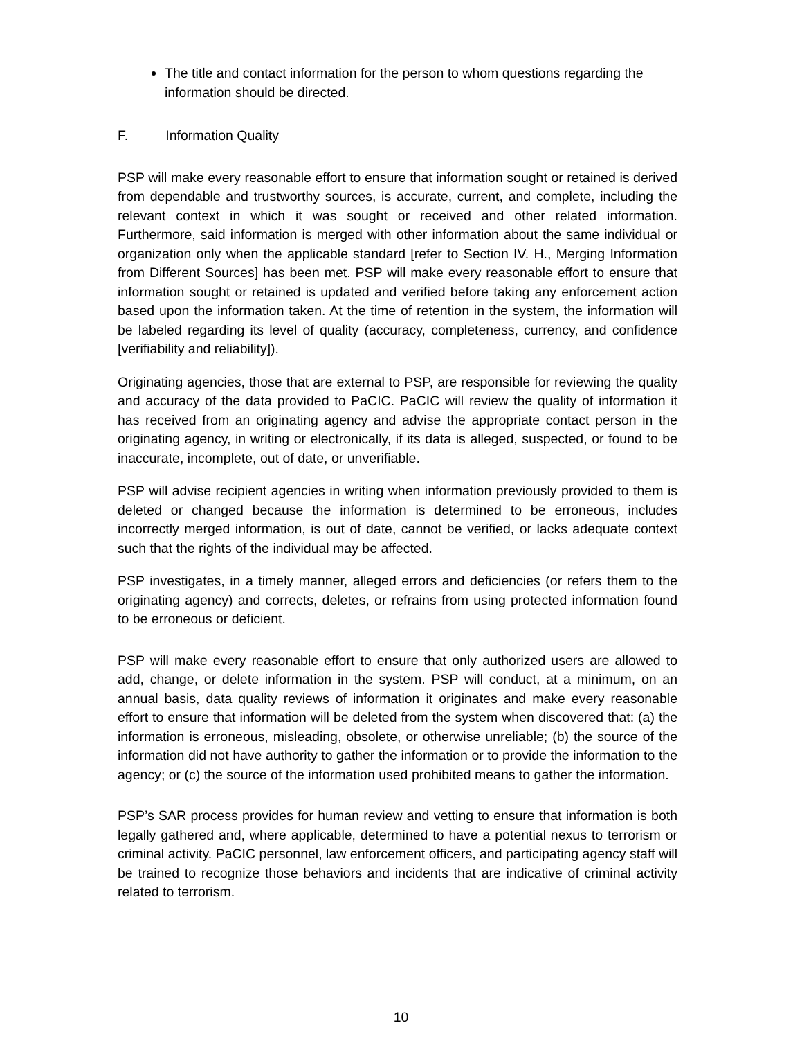The title and contact information for the person to whom questions regarding the information should be directed.
F. Information Quality
PSP will make every reasonable effort to ensure that information sought or retained is derived from dependable and trustworthy sources, is accurate, current, and complete, including the relevant context in which it was sought or received and other related information. Furthermore, said information is merged with other information about the same individual or organization only when the applicable standard [refer to Section IV. H., Merging Information from Different Sources] has been met. PSP will make every reasonable effort to ensure that information sought or retained is updated and verified before taking any enforcement action based upon the information taken. At the time of retention in the system, the information will be labeled regarding its level of quality (accuracy, completeness, currency, and confidence [verifiability and reliability]).
Originating agencies, those that are external to PSP, are responsible for reviewing the quality and accuracy of the data provided to PaCIC. PaCIC will review the quality of information it has received from an originating agency and advise the appropriate contact person in the originating agency, in writing or electronically, if its data is alleged, suspected, or found to be inaccurate, incomplete, out of date, or unverifiable.
PSP will advise recipient agencies in writing when information previously provided to them is deleted or changed because the information is determined to be erroneous, includes incorrectly merged information, is out of date, cannot be verified, or lacks adequate context such that the rights of the individual may be affected.
PSP investigates, in a timely manner, alleged errors and deficiencies (or refers them to the originating agency) and corrects, deletes, or refrains from using protected information found to be erroneous or deficient.
PSP will make every reasonable effort to ensure that only authorized users are allowed to add, change, or delete information in the system. PSP will conduct, at a minimum, on an annual basis, data quality reviews of information it originates and make every reasonable effort to ensure that information will be deleted from the system when discovered that: (a) the information is erroneous, misleading, obsolete, or otherwise unreliable; (b) the source of the information did not have authority to gather the information or to provide the information to the agency; or (c) the source of the information used prohibited means to gather the information.
PSP’s SAR process provides for human review and vetting to ensure that information is both legally gathered and, where applicable, determined to have a potential nexus to terrorism or criminal activity. PaCIC personnel, law enforcement officers, and participating agency staff will be trained to recognize those behaviors and incidents that are indicative of criminal activity related to terrorism.
10